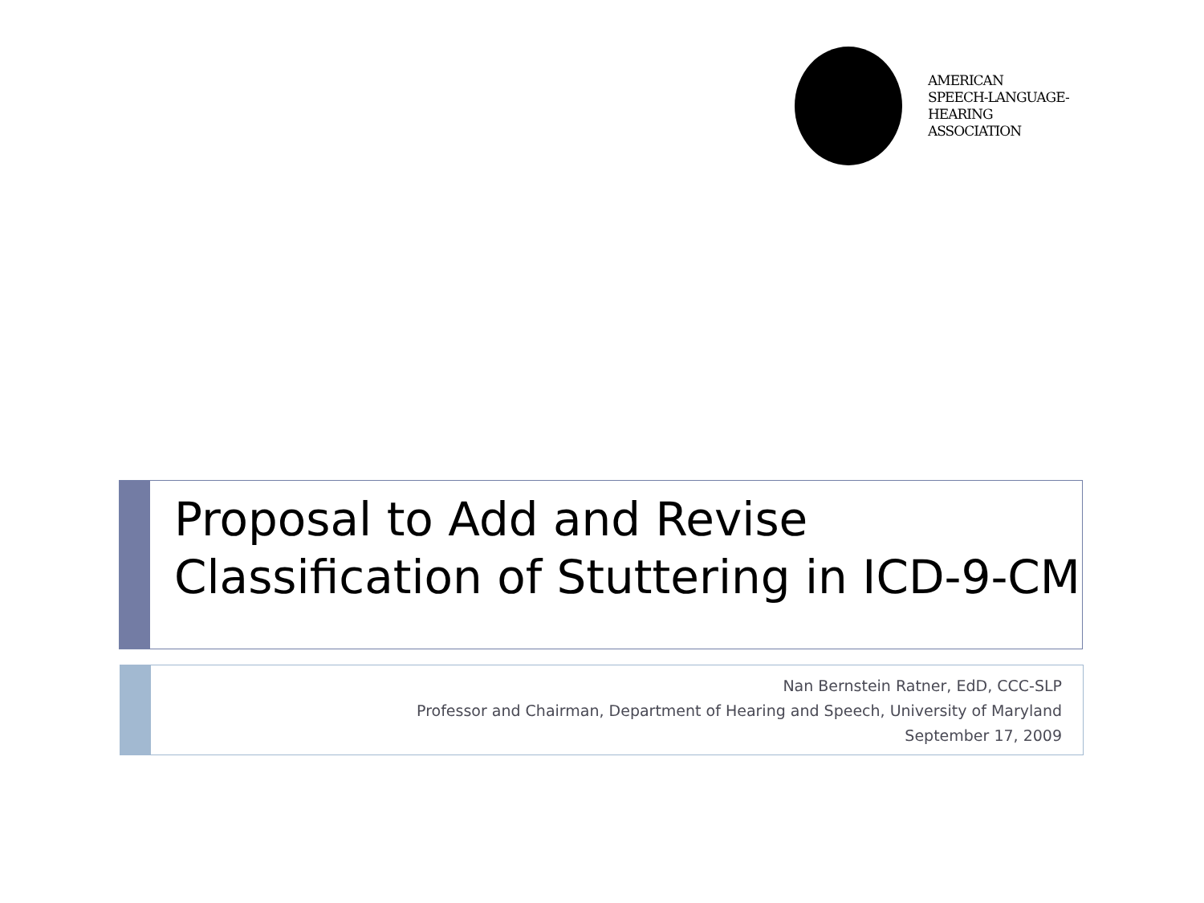AMERICAN
SPEECH-LANGUAGE-
HEARING
ASSOCIATION
Proposal to Add and Revise Classification of Stuttering in ICD-9-CM
Nan Bernstein Ratner, EdD, CCC-SLP
Professor and Chairman, Department of Hearing and Speech, University of Maryland
September 17, 2009